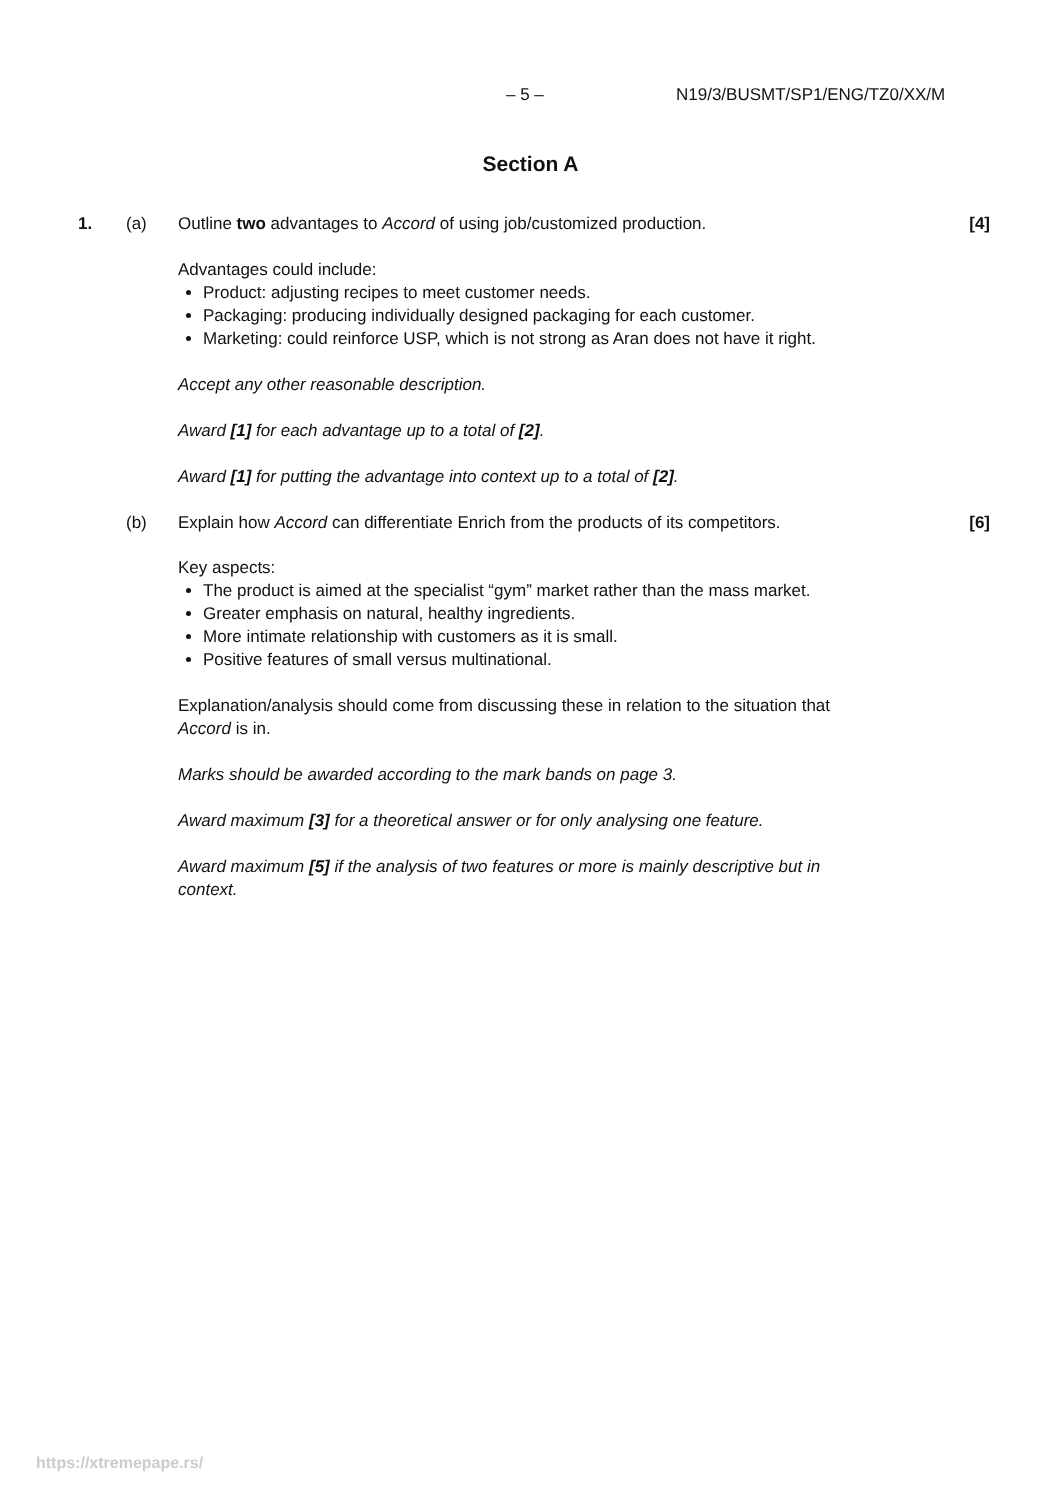– 5 – N19/3/BUSMT/SP1/ENG/TZ0/XX/M
Section A
1. (a) Outline two advantages to Accord of using job/customized production.
[4]
Advantages could include:
Product: adjusting recipes to meet customer needs.
Packaging: producing individually designed packaging for each customer.
Marketing: could reinforce USP, which is not strong as Aran does not have it right.
Accept any other reasonable description.
Award [1] for each advantage up to a total of [2].
Award [1] for putting the advantage into context up to a total of [2].
(b) Explain how Accord can differentiate Enrich from the products of its competitors.
[6]
Key aspects:
The product is aimed at the specialist “gym” market rather than the mass market.
Greater emphasis on natural, healthy ingredients.
More intimate relationship with customers as it is small.
Positive features of small versus multinational.
Explanation/analysis should come from discussing these in relation to the situation that Accord is in.
Marks should be awarded according to the mark bands on page 3.
Award maximum [3] for a theoretical answer or for only analysing one feature.
Award maximum [5] if the analysis of two features or more is mainly descriptive but in context.
https://xtremepape.rs/